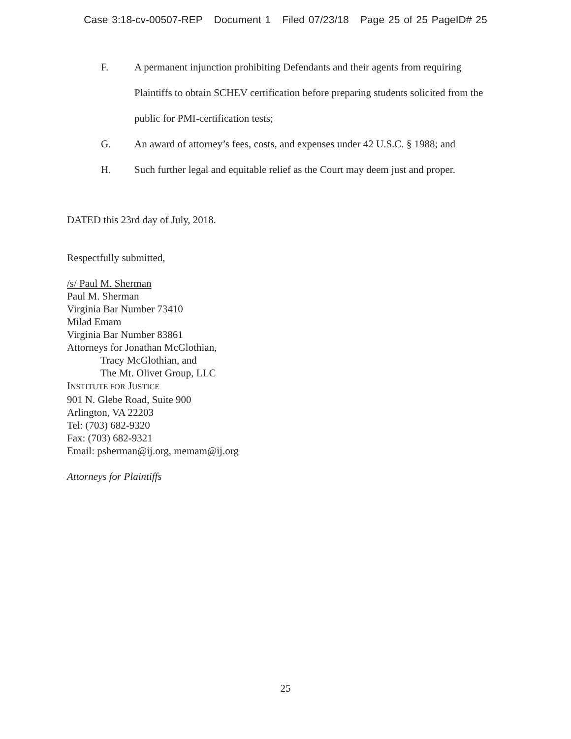Case 3:18-cv-00507-REP Document 1 Filed 07/23/18 Page 25 of 25 PageID# 25
F. A permanent injunction prohibiting Defendants and their agents from requiring Plaintiffs to obtain SCHEV certification before preparing students solicited from the public for PMI-certification tests;
G. An award of attorney’s fees, costs, and expenses under 42 U.S.C. § 1988; and
H. Such further legal and equitable relief as the Court may deem just and proper.
DATED this 23rd day of July, 2018.
Respectfully submitted,
/s/ Paul M. Sherman
Paul M. Sherman
Virginia Bar Number 73410
Milad Emam
Virginia Bar Number 83861
Attorneys for Jonathan McGlothian,
Tracy McGlothian, and
The Mt. Olivet Group, LLC
INSTITUTE FOR JUSTICE
901 N. Glebe Road, Suite 900
Arlington, VA 22203
Tel: (703) 682-9320
Fax: (703) 682-9321
Email: psherman@ij.org, memam@ij.org
Attorneys for Plaintiffs
25